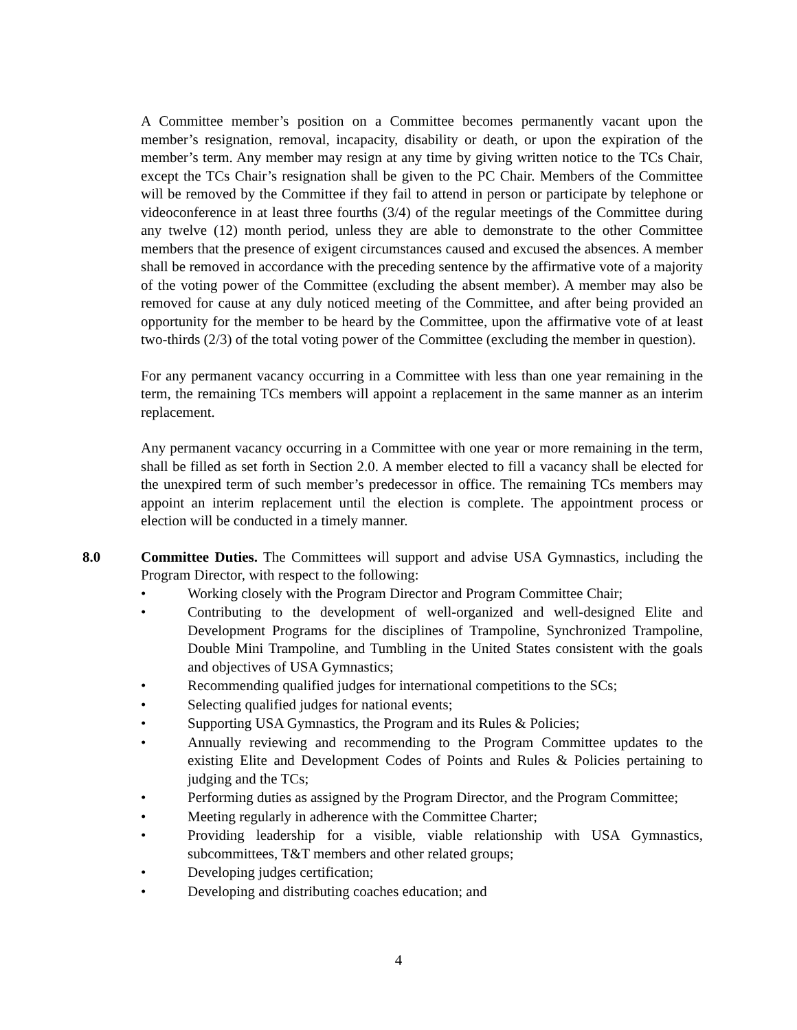A Committee member’s position on a Committee becomes permanently vacant upon the member’s resignation, removal, incapacity, disability or death, or upon the expiration of the member’s term. Any member may resign at any time by giving written notice to the TCs Chair, except the TCs Chair’s resignation shall be given to the PC Chair. Members of the Committee will be removed by the Committee if they fail to attend in person or participate by telephone or videoconference in at least three fourths (3/4) of the regular meetings of the Committee during any twelve (12) month period, unless they are able to demonstrate to the other Committee members that the presence of exigent circumstances caused and excused the absences. A member shall be removed in accordance with the preceding sentence by the affirmative vote of a majority of the voting power of the Committee (excluding the absent member). A member may also be removed for cause at any duly noticed meeting of the Committee, and after being provided an opportunity for the member to be heard by the Committee, upon the affirmative vote of at least two-thirds (2/3) of the total voting power of the Committee (excluding the member in question).
For any permanent vacancy occurring in a Committee with less than one year remaining in the term, the remaining TCs members will appoint a replacement in the same manner as an interim replacement.
Any permanent vacancy occurring in a Committee with one year or more remaining in the term, shall be filled as set forth in Section 2.0. A member elected to fill a vacancy shall be elected for the unexpired term of such member’s predecessor in office. The remaining TCs members may appoint an interim replacement until the election is complete. The appointment process or election will be conducted in a timely manner.
8.0 Committee Duties. The Committees will support and advise USA Gymnastics, including the Program Director, with respect to the following:
• Working closely with the Program Director and Program Committee Chair;
• Contributing to the development of well-organized and well-designed Elite and Development Programs for the disciplines of Trampoline, Synchronized Trampoline, Double Mini Trampoline, and Tumbling in the United States consistent with the goals and objectives of USA Gymnastics;
• Recommending qualified judges for international competitions to the SCs;
• Selecting qualified judges for national events;
• Supporting USA Gymnastics, the Program and its Rules & Policies;
• Annually reviewing and recommending to the Program Committee updates to the existing Elite and Development Codes of Points and Rules & Policies pertaining to judging and the TCs;
• Performing duties as assigned by the Program Director, and the Program Committee;
• Meeting regularly in adherence with the Committee Charter;
• Providing leadership for a visible, viable relationship with USA Gymnastics, subcommittees, T&T members and other related groups;
• Developing judges certification;
• Developing and distributing coaches education; and
4